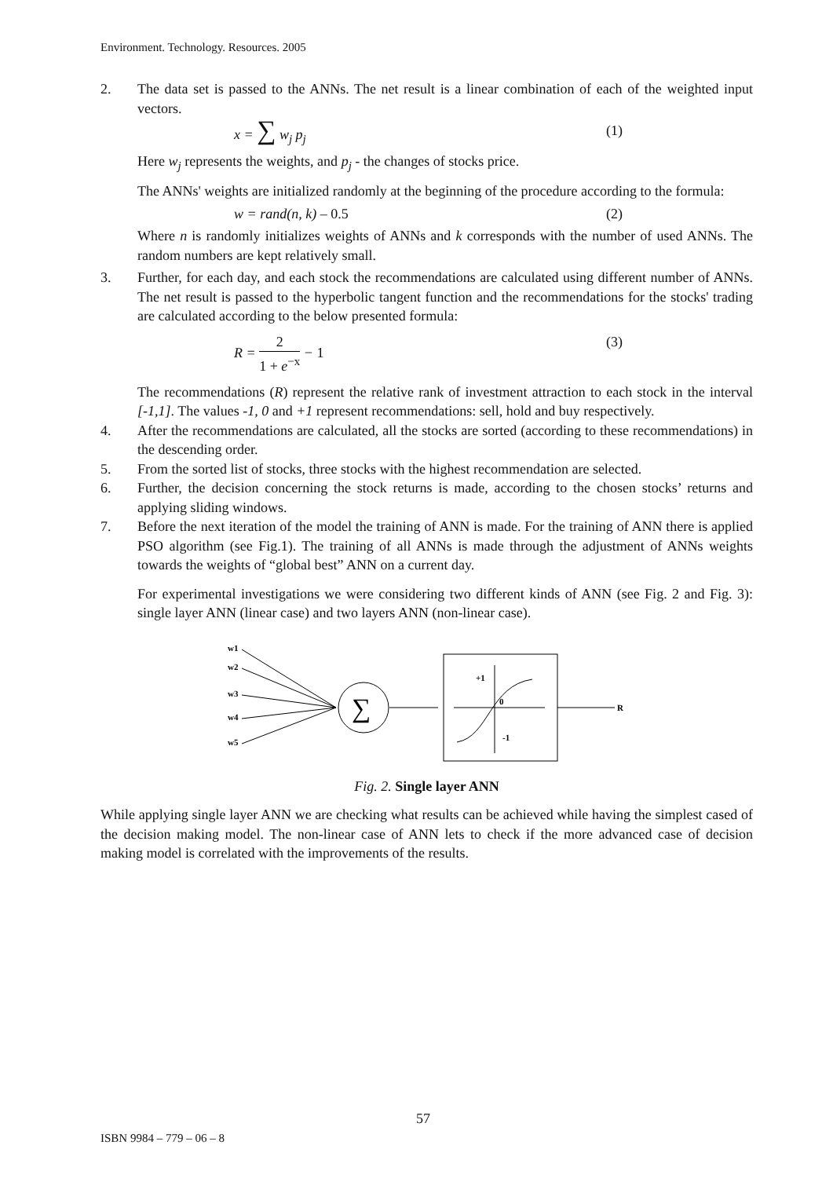Environment. Technology. Resources. 2005
2. The data set is passed to the ANNs. The net result is a linear combination of each of the weighted input vectors.
x = ∑ w<sub>j</sub> p<sub>j</sub> (1)
Here w<sub>j</sub> represents the weights, and p<sub>j</sub> - the changes of stocks price.
The ANNs' weights are initialized randomly at the beginning of the procedure according to the formula:
w = rand(n, k) – 0.5 (2)
Where n is randomly initializes weights of ANNs and k corresponds with the number of used ANNs. The random numbers are kept relatively small.
3. Further, for each day, and each stock the recommendations are calculated using different number of ANNs. The net result is passed to the hyperbolic tangent function and the recommendations for the stocks' trading are calculated according to the below presented formula:
R = 2 1 + e<sup>−x</sup> − 1 (3)
The recommendations (R) represent the relative rank of investment attraction to each stock in the interval [-1,1]. The values -1, 0 and +1 represent recommendations: sell, hold and buy respectively.
4. After the recommendations are calculated, all the stocks are sorted (according to these recommendations) in the descending order.
5. From the sorted list of stocks, three stocks with the highest recommendation are selected.
6. Further, the decision concerning the stock returns is made, according to the chosen stocks’ returns and applying sliding windows.
7. Before the next iteration of the model the training of ANN is made. For the training of ANN there is applied PSO algorithm (see Fig.1). The training of all ANNs is made through the adjustment of ANNs weights towards the weights of “global best” ANN on a current day.
For experimental investigations we were considering two different kinds of ANN (see Fig. 2 and Fig. 3): single layer ANN (linear case) and two layers ANN (non-linear case).
w1
w2
w3
w4
w5
∑
+1
0
-1
R
Fig. 2. Single layer ANN
While applying single layer ANN we are checking what results can be achieved while having the simplest cased of the decision making model. The non-linear case of ANN lets to check if the more advanced case of decision making model is correlated with the improvements of the results.
57
ISBN 9984 – 779 – 06 – 8